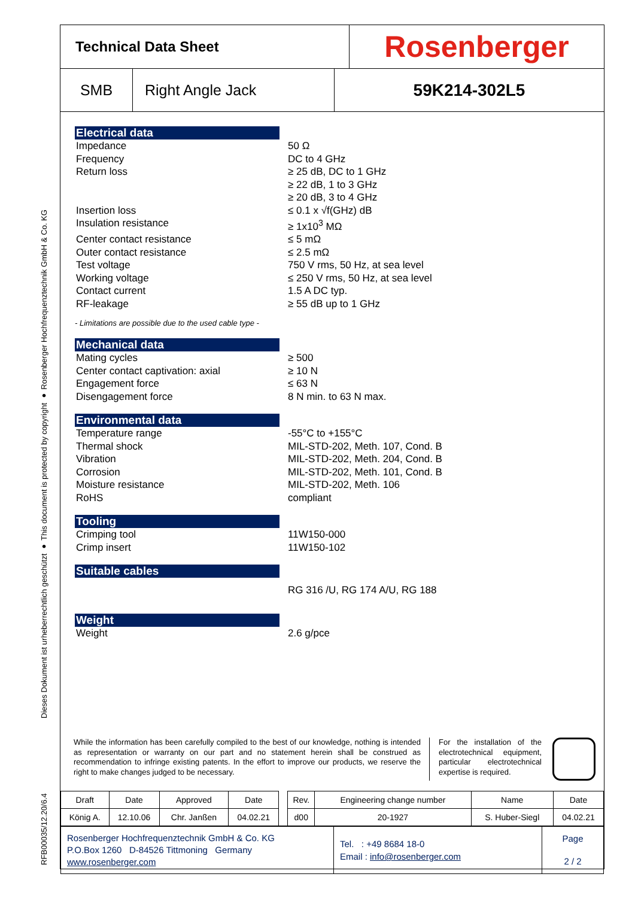Dieses Dokument ist urheberrechtlich geschützt ● This document is protected by copyright ● Rosenberger Hochfrequenztechnik GmbH & Co. KG
RFB00035/12.20/6.4
Technical Data Sheet
Rosenberger
SMB Right Angle Jack 59K214-302L5
Electrical data
Impedance 50 Ω
Frequency DC to 4 GHz
Return loss ≥ 25 dB, DC to 1 GHz
≥ 22 dB, 1 to 3 GHz
≥ 20 dB, 3 to 4 GHz
Insertion loss ≤ 0.1 x √f(GHz) dB
Insulation resistance ≥ 1x10<sup>3</sup> MΩ
Center contact resistance ≤ 5 mΩ
Outer contact resistance ≤ 2.5 mΩ
Test voltage 750 V rms, 50 Hz, at sea level
Working voltage ≤ 250 V rms, 50 Hz, at sea level
Contact current 1.5 A DC typ.
RF-leakage ≥ 55 dB up to 1 GHz
- Limitations are possible due to the used cable type -
Mechanical data
Mating cycles ≥ 500
Center contact captivation: axial ≥ 10 N
Engagement force ≤ 63 N
Disengagement force 8 N min. to 63 N max.
Environmental data
Temperature range -55°C to +155°C
Thermal shock MIL-STD-202, Meth. 107, Cond. B
Vibration MIL-STD-202, Meth. 204, Cond. B
Corrosion MIL-STD-202, Meth. 101, Cond. B
Moisture resistance MIL-STD-202, Meth. 106
RoHS compliant
Tooling
Crimping tool 11W150-000
Crimp insert 11W150-102
Suitable cables
RG 316 /U, RG 174 A/U, RG 188
Weight
Weight 2.6 g/pce
While the information has been carefully compiled to the best of our knowledge, nothing is intended as representation or warranty on our part and no statement herein shall be construed as recommendation to infringe existing patents. In the effort to improve our products, we reserve the right to make changes judged to be necessary.
For the installation of the electrotechnical equipment, particular electrotechnical expertise is required.
| Draft | Date | Approved | Date | | Rev. | Engineering change number | Name | Date |
| König A. | 12.10.06 | Chr. Janßen | 04.02.21 | | d00 | 20-1927 | S. Huber-Siegl | 04.02.21 |
| Rosenberger Hochfrequenztechnik GmbH & Co. KG P.O.Box 1260 D-84526 Tittmoning Germany www.rosenberger.com | Tel. : +49 8684 18-0 Email : info@rosenberger.com | Page 2 / 2 |